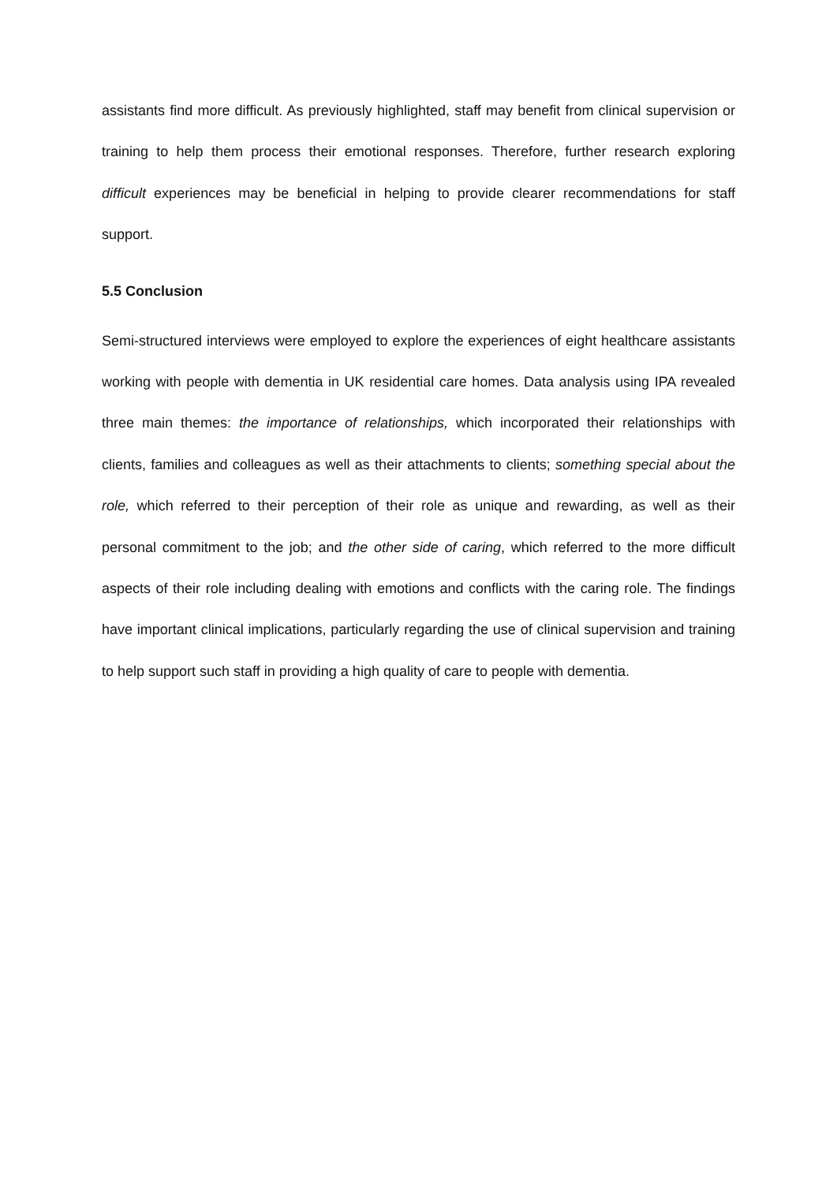assistants find more difficult. As previously highlighted, staff may benefit from clinical supervision or training to help them process their emotional responses. Therefore, further research exploring difficult experiences may be beneficial in helping to provide clearer recommendations for staff support.
5.5 Conclusion
Semi-structured interviews were employed to explore the experiences of eight healthcare assistants working with people with dementia in UK residential care homes. Data analysis using IPA revealed three main themes: the importance of relationships, which incorporated their relationships with clients, families and colleagues as well as their attachments to clients; something special about the role, which referred to their perception of their role as unique and rewarding, as well as their personal commitment to the job; and the other side of caring, which referred to the more difficult aspects of their role including dealing with emotions and conflicts with the caring role. The findings have important clinical implications, particularly regarding the use of clinical supervision and training to help support such staff in providing a high quality of care to people with dementia.